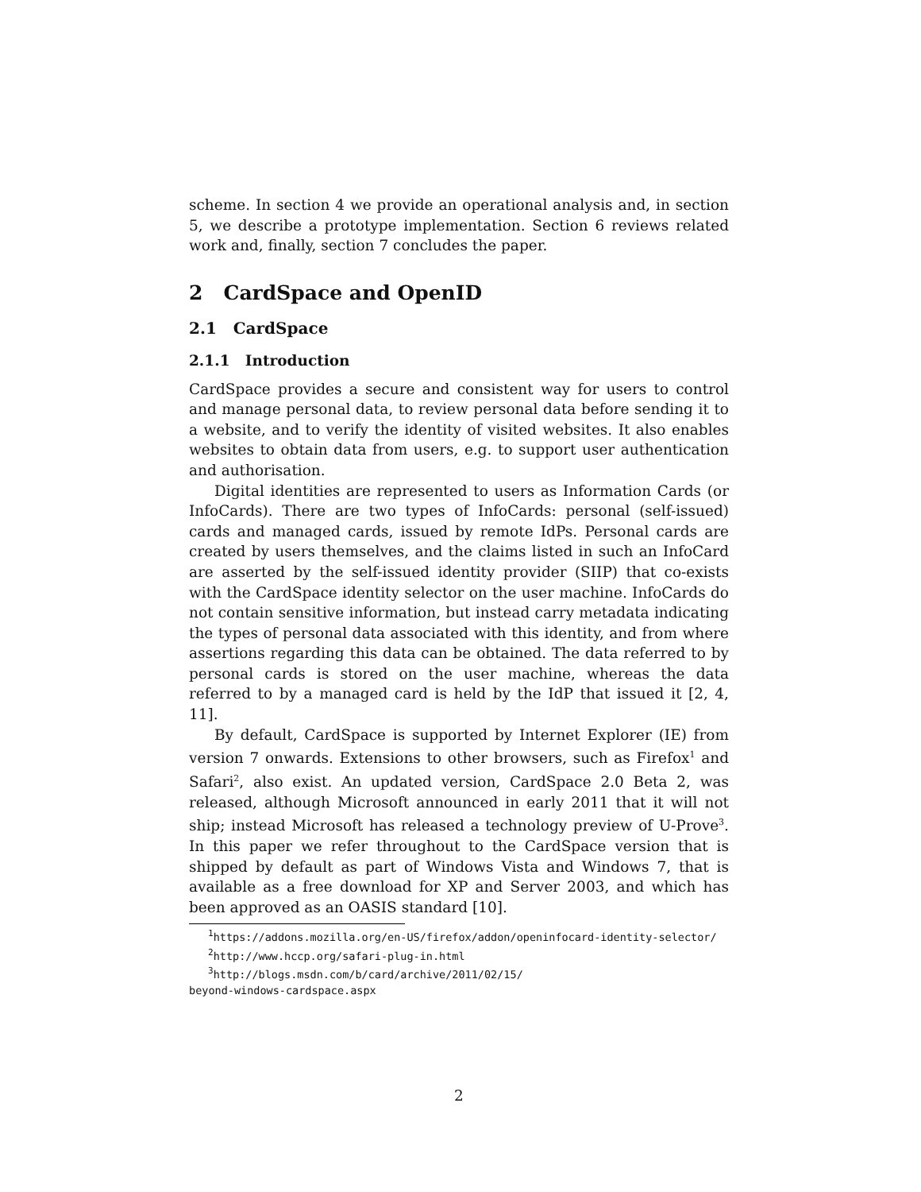scheme. In section 4 we provide an operational analysis and, in section 5, we describe a prototype implementation. Section 6 reviews related work and, finally, section 7 concludes the paper.
2 CardSpace and OpenID
2.1 CardSpace
2.1.1 Introduction
CardSpace provides a secure and consistent way for users to control and manage personal data, to review personal data before sending it to a website, and to verify the identity of visited websites. It also enables websites to obtain data from users, e.g. to support user authentication and authorisation.
Digital identities are represented to users as Information Cards (or InfoCards). There are two types of InfoCards: personal (self-issued) cards and managed cards, issued by remote IdPs. Personal cards are created by users themselves, and the claims listed in such an InfoCard are asserted by the self-issued identity provider (SIIP) that co-exists with the CardSpace identity selector on the user machine. InfoCards do not contain sensitive information, but instead carry metadata indicating the types of personal data associated with this identity, and from where assertions regarding this data can be obtained. The data referred to by personal cards is stored on the user machine, whereas the data referred to by a managed card is held by the IdP that issued it [2, 4, 11].
By default, CardSpace is supported by Internet Explorer (IE) from version 7 onwards. Extensions to other browsers, such as Firefox<sup>1</sup> and Safari<sup>2</sup>, also exist. An updated version, CardSpace 2.0 Beta 2, was released, although Microsoft announced in early 2011 that it will not ship; instead Microsoft has released a technology preview of U-Prove<sup>3</sup>. In this paper we refer throughout to the CardSpace version that is shipped by default as part of Windows Vista and Windows 7, that is available as a free download for XP and Server 2003, and which has been approved as an OASIS standard [10].
<sup>1</sup> https://addons.mozilla.org/en-US/firefox/addon/openinfocard-identity-selector/
<sup>2</sup> http://www.hccp.org/safari-plug-in.html
<sup>3</sup> http://blogs.msdn.com/b/card/archive/2011/02/15/
beyond-windows-cardspace.aspx
2